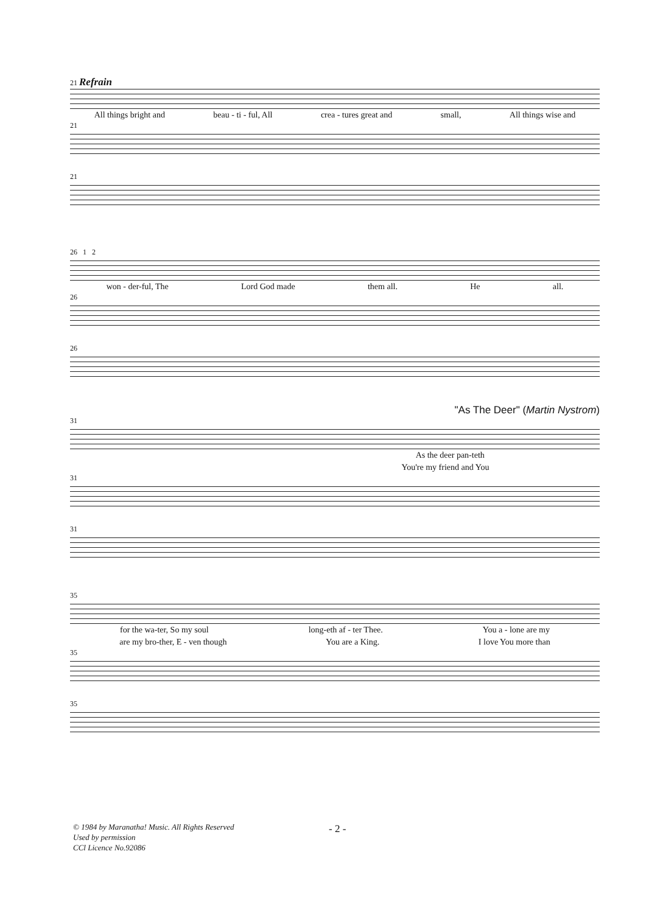21 Refrain
All things bright and beau - ti - ful, All crea - tures great and small, All things wise and
21
21
26 1 2
won - der-ful, The Lord God made them all. He all.
26
26
"As The Deer" (Martin Nystrom)
31
As the deer pan-teth
You're my friend and You
31
31
35
for the wa-ter, So my soul long-eth af - ter Thee. You a - lone are my
are my bro-ther, E - ven though You are a King. I love You more than
35
35
© 1984 by Maranatha! Music. All Rights Reserved
Used by permission
CCl Licence No.92086
- 2 -